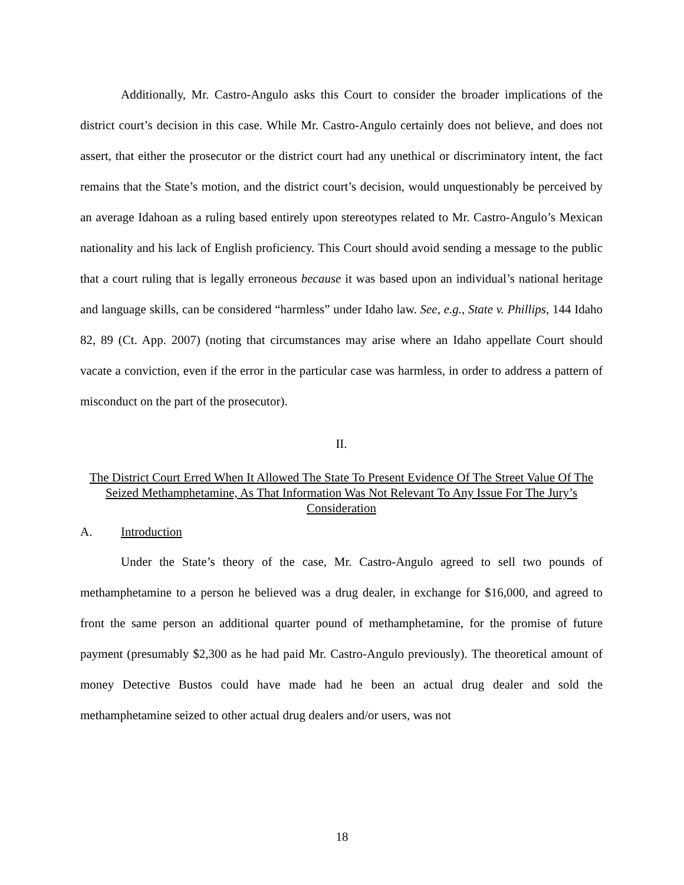Additionally, Mr. Castro-Angulo asks this Court to consider the broader implications of the district court’s decision in this case. While Mr. Castro-Angulo certainly does not believe, and does not assert, that either the prosecutor or the district court had any unethical or discriminatory intent, the fact remains that the State’s motion, and the district court’s decision, would unquestionably be perceived by an average Idahoan as a ruling based entirely upon stereotypes related to Mr. Castro-Angulo’s Mexican nationality and his lack of English proficiency. This Court should avoid sending a message to the public that a court ruling that is legally erroneous because it was based upon an individual’s national heritage and language skills, can be considered “harmless” under Idaho law. See, e.g., State v. Phillips, 144 Idaho 82, 89 (Ct. App. 2007) (noting that circumstances may arise where an Idaho appellate Court should vacate a conviction, even if the error in the particular case was harmless, in order to address a pattern of misconduct on the part of the prosecutor).
II.
The District Court Erred When It Allowed The State To Present Evidence Of The Street Value Of The Seized Methamphetamine, As That Information Was Not Relevant To Any Issue For The Jury’s Consideration
A. Introduction
Under the State’s theory of the case, Mr. Castro-Angulo agreed to sell two pounds of methamphetamine to a person he believed was a drug dealer, in exchange for $16,000, and agreed to front the same person an additional quarter pound of methamphetamine, for the promise of future payment (presumably $2,300 as he had paid Mr. Castro-Angulo previously). The theoretical amount of money Detective Bustos could have made had he been an actual drug dealer and sold the methamphetamine seized to other actual drug dealers and/or users, was not
18